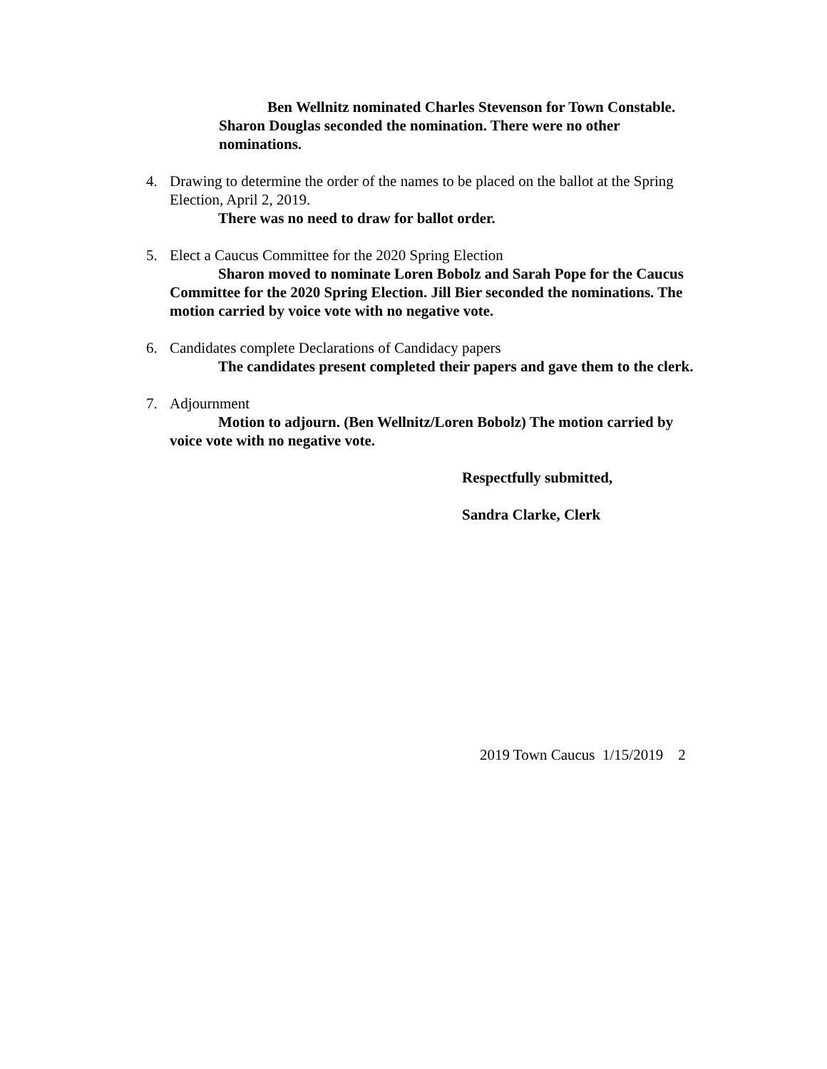Ben Wellnitz nominated Charles Stevenson for Town Constable. Sharon Douglas seconded the nomination. There were no other nominations.
4. Drawing to determine the order of the names to be placed on the ballot at the Spring Election, April 2, 2019.
There was no need to draw for ballot order.
5. Elect a Caucus Committee for the 2020 Spring Election
Sharon moved to nominate Loren Bobolz and Sarah Pope for the Caucus Committee for the 2020 Spring Election. Jill Bier seconded the nominations. The motion carried by voice vote with no negative vote.
6. Candidates complete Declarations of Candidacy papers
The candidates present completed their papers and gave them to the clerk.
7. Adjournment
Motion to adjourn. (Ben Wellnitz/Loren Bobolz) The motion carried by voice vote with no negative vote.
Respectfully submitted,
Sandra Clarke, Clerk
2019 Town Caucus 1/15/2019 2